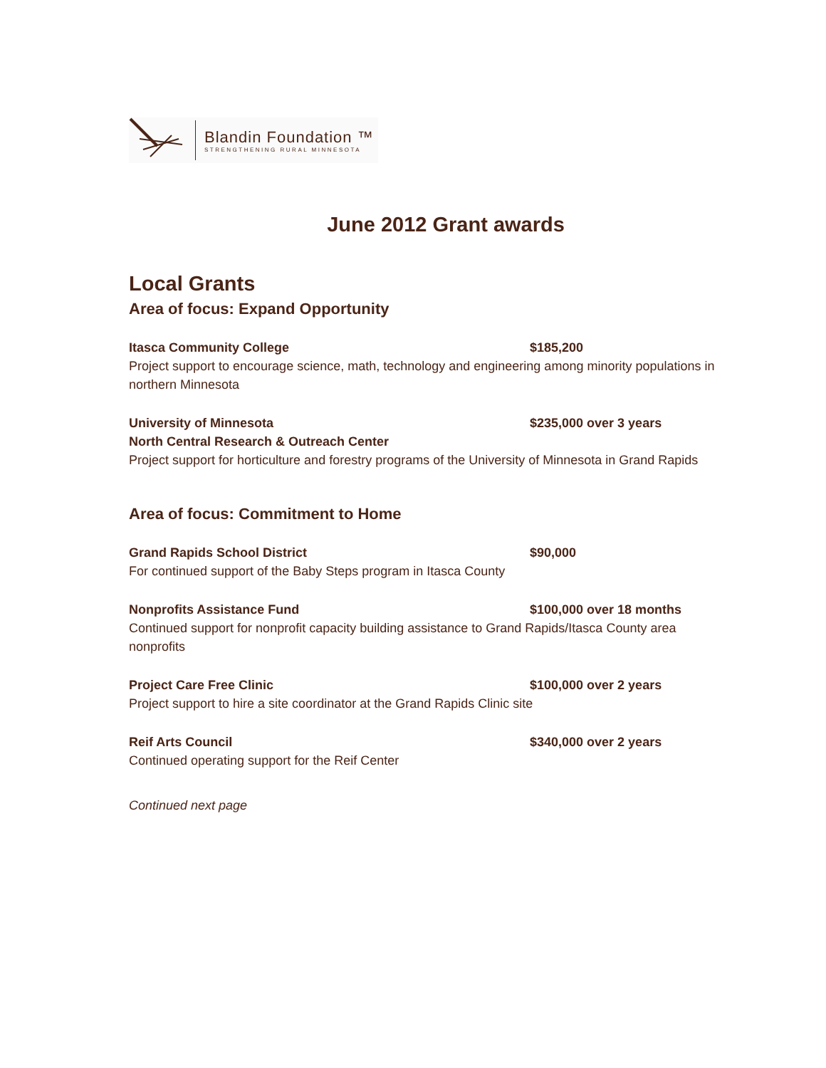Blandin Foundation ™
STRENGTHENING RURAL MINNESOTA
June 2012 Grant awards
Local Grants
Area of focus: Expand Opportunity
Itasca Community College $185,200
Project support to encourage science, math, technology and engineering among minority populations in northern Minnesota
University of Minnesota $235,000 over 3 years
North Central Research & Outreach Center
Project support for horticulture and forestry programs of the University of Minnesota in Grand Rapids
Area of focus: Commitment to Home
Grand Rapids School District $90,000
For continued support of the Baby Steps program in Itasca County
Nonprofits Assistance Fund $100,000 over 18 months
Continued support for nonprofit capacity building assistance to Grand Rapids/Itasca County area nonprofits
Project Care Free Clinic $100,000 over 2 years
Project support to hire a site coordinator at the Grand Rapids Clinic site
Reif Arts Council $340,000 over 2 years
Continued operating support for the Reif Center
Continued next page